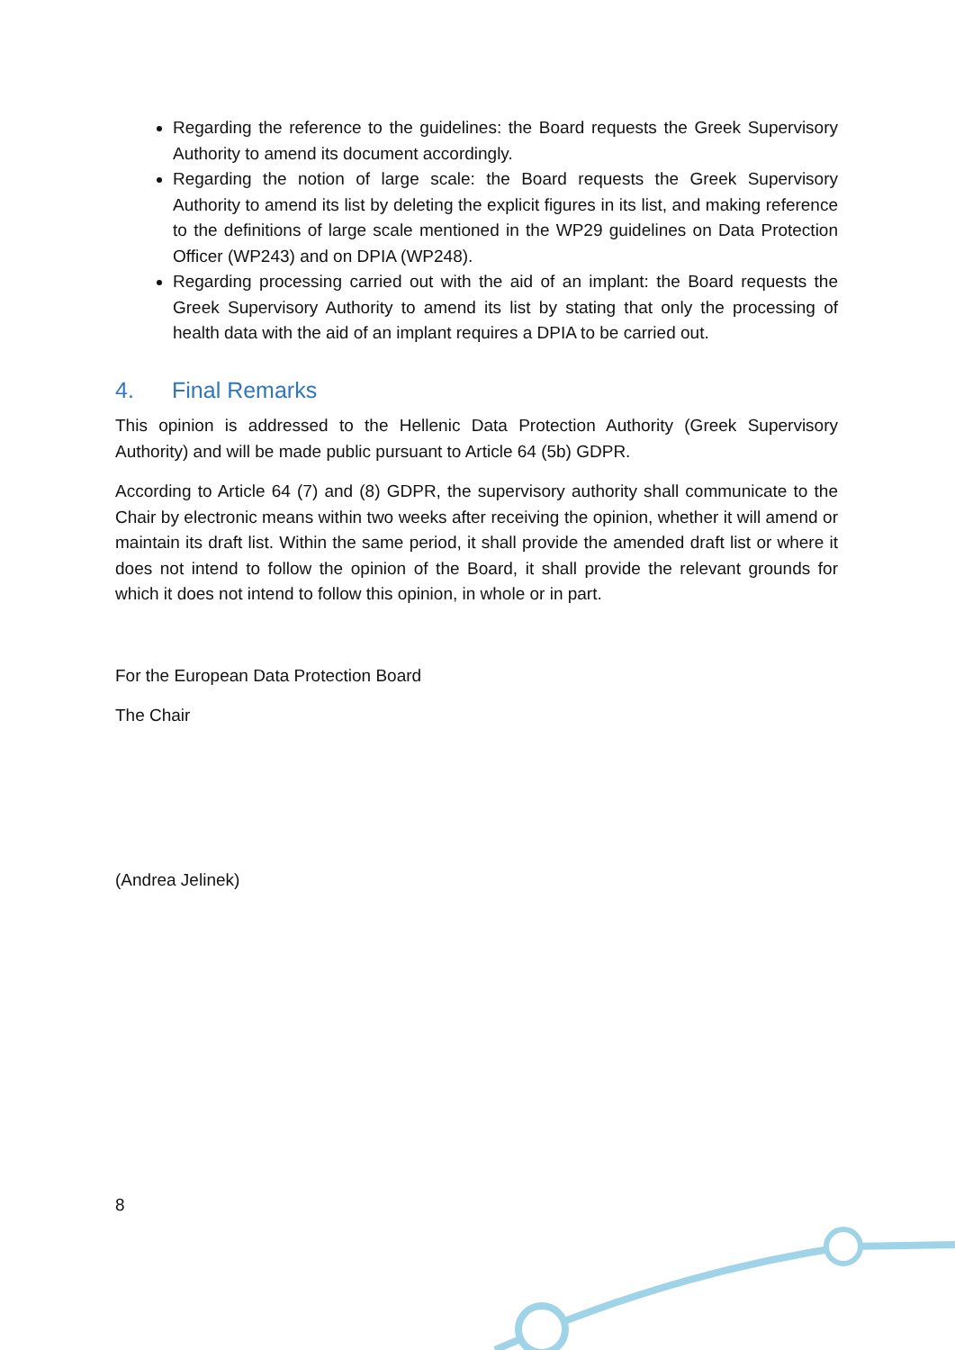Regarding the reference to the guidelines: the Board requests the Greek Supervisory Authority to amend its document accordingly.
Regarding the notion of large scale: the Board requests the Greek Supervisory Authority to amend its list by deleting the explicit figures in its list, and making reference to the definitions of large scale mentioned in the WP29 guidelines on Data Protection Officer (WP243) and on DPIA (WP248).
Regarding processing carried out with the aid of an implant: the Board requests the Greek Supervisory Authority to amend its list by stating that only the processing of health data with the aid of an implant requires a DPIA to be carried out.
4. Final Remarks
This opinion is addressed to the Hellenic Data Protection Authority (Greek Supervisory Authority) and will be made public pursuant to Article 64 (5b) GDPR.
According to Article 64 (7) and (8) GDPR, the supervisory authority shall communicate to the Chair by electronic means within two weeks after receiving the opinion, whether it will amend or maintain its draft list. Within the same period, it shall provide the amended draft list or where it does not intend to follow the opinion of the Board, it shall provide the relevant grounds for which it does not intend to follow this opinion, in whole or in part.
For the European Data Protection Board
The Chair
(Andrea Jelinek)
8